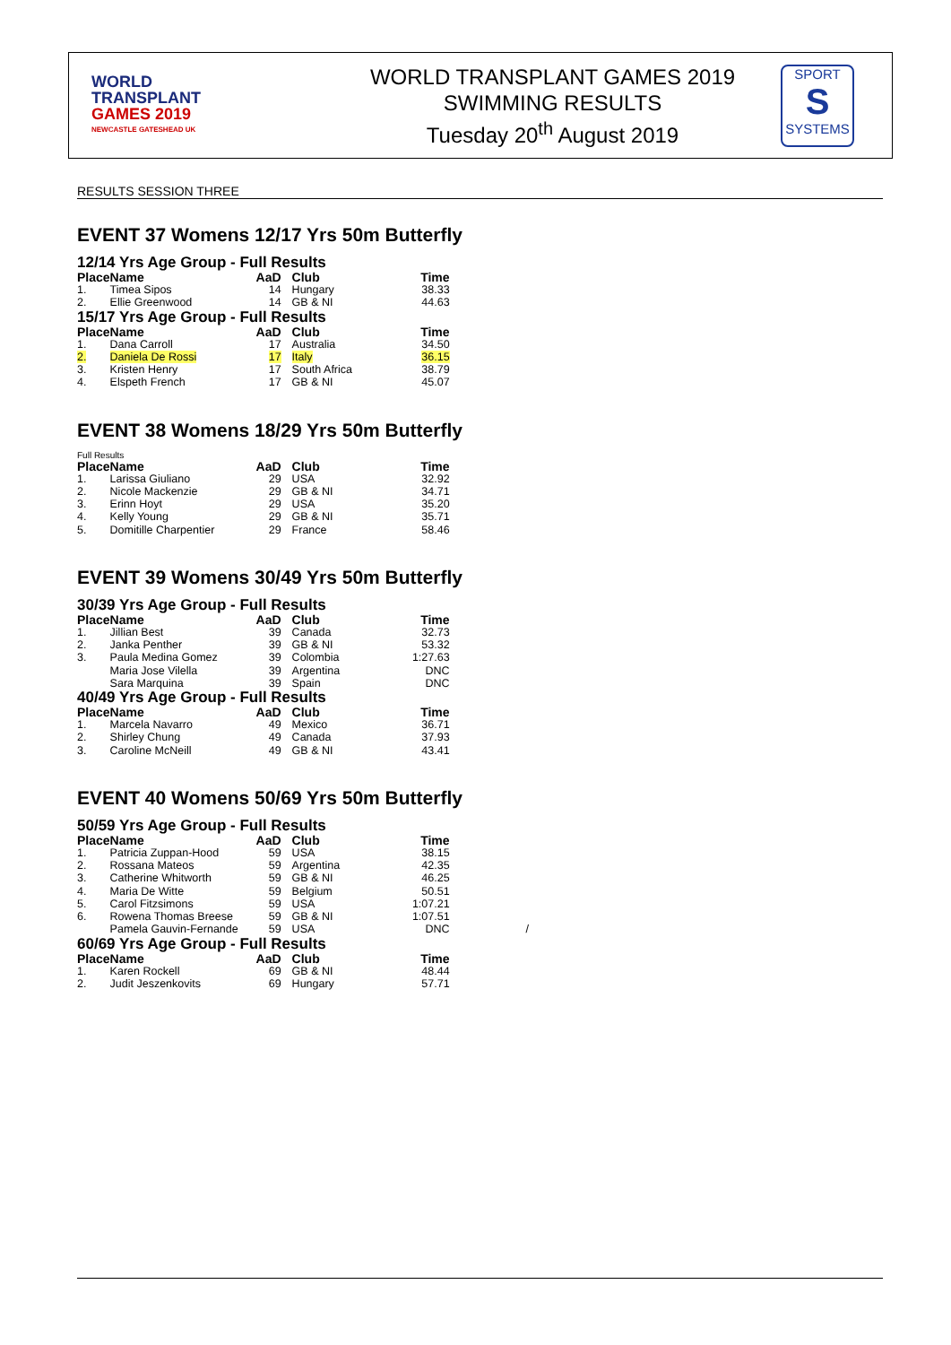WORLD
TRANSPLANT
GAMES 2019
NEWCASTLE GATESHEAD UK
WORLD TRANSPLANT GAMES 2019
SWIMMING RESULTS
Tuesday 20<sup>th</sup> August 2019
SPORT
S
SYSTEMS
RESULTS SESSION THREE
EVENT 37 Womens 12/17 Yrs 50m Butterfly
12/14 Yrs Age Group - Full Results
| Place | Name | AaD | Club | Time |
| --- | --- | --- | --- | --- |
| 1. | Timea Sipos | 14 | Hungary | 38.33 |
| 2. | Ellie Greenwood | 14 | GB & NI | 44.63 |
15/17 Yrs Age Group - Full Results
| Place | Name | AaD | Club | Time |
| --- | --- | --- | --- | --- |
| 1. | Dana Carroll | 17 | Australia | 34.50 |
| 2. | Daniela De Rossi | 17 | Italy | 36.15 |
| 3. | Kristen Henry | 17 | South Africa | 38.79 |
| 4. | Elspeth French | 17 | GB & NI | 45.07 |
EVENT 38 Womens 18/29 Yrs 50m Butterfly
Full Results
| Place | Name | AaD | Club | Time |
| --- | --- | --- | --- | --- |
| 1. | Larissa Giuliano | 29 | USA | 32.92 |
| 2. | Nicole Mackenzie | 29 | GB & NI | 34.71 |
| 3. | Erinn Hoyt | 29 | USA | 35.20 |
| 4. | Kelly Young | 29 | GB & NI | 35.71 |
| 5. | Domitille Charpentier | 29 | France | 58.46 |
EVENT 39 Womens 30/49 Yrs 50m Butterfly
30/39 Yrs Age Group - Full Results
| Place | Name | AaD | Club | Time |
| --- | --- | --- | --- | --- |
| 1. | Jillian Best | 39 | Canada | 32.73 |
| 2. | Janka Penther | 39 | GB & NI | 53.32 |
| 3. | Paula Medina Gomez | 39 | Colombia | 1:27.63 |
| | Maria Jose Vilella | 39 | Argentina | DNC |
| | Sara Marquina | 39 | Spain | DNC |
40/49 Yrs Age Group - Full Results
| Place | Name | AaD | Club | Time |
| --- | --- | --- | --- | --- |
| 1. | Marcela Navarro | 49 | Mexico | 36.71 |
| 2. | Shirley Chung | 49 | Canada | 37.93 |
| 3. | Caroline McNeill | 49 | GB & NI | 43.41 |
EVENT 40 Womens 50/69 Yrs 50m Butterfly
50/59 Yrs Age Group - Full Results
| Place | Name | AaD | Club | Time | |
| --- | --- | --- | --- | --- | --- |
| 1. | Patricia Zuppan-Hood | 59 | USA | 38.15 | |
| 2. | Rossana Mateos | 59 | Argentina | 42.35 | |
| 3. | Catherine Whitworth | 59 | GB & NI | 46.25 | |
| 4. | Maria De Witte | 59 | Belgium | 50.51 | |
| 5. | Carol Fitzsimons | 59 | USA | 1:07.21 | |
| 6. | Rowena Thomas Breese | 59 | GB & NI | 1:07.51 | |
| | Pamela Gauvin-Fernande | 59 | USA | DNC | / |
60/69 Yrs Age Group - Full Results
| Place | Name | AaD | Club | Time |
| --- | --- | --- | --- | --- |
| 1. | Karen Rockell | 69 | GB & NI | 48.44 |
| 2. | Judit Jeszenkovits | 69 | Hungary | 57.71 |